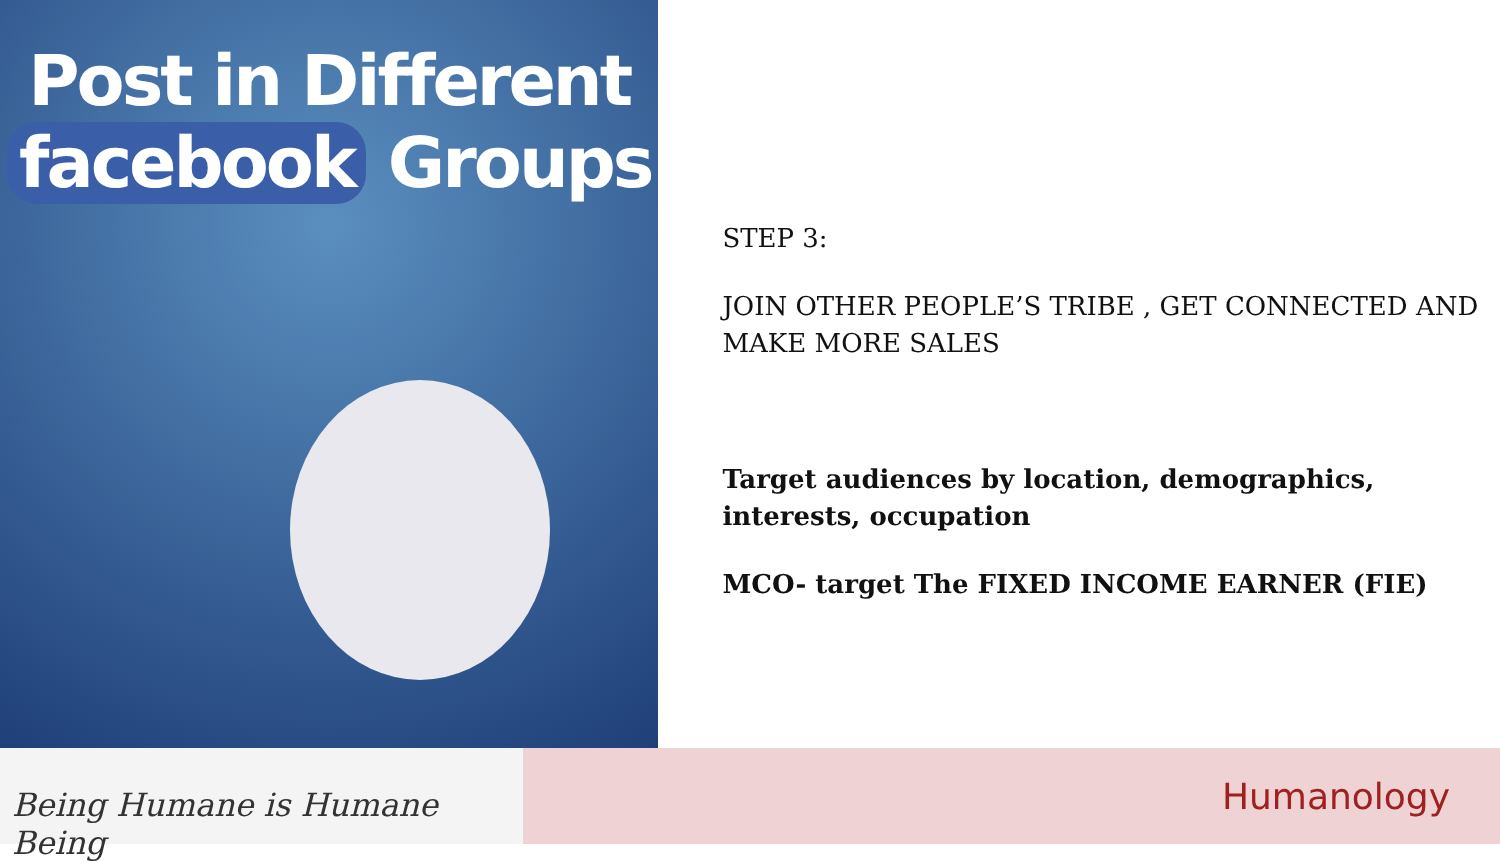Post in Different facebook Groups
STEP 3:
JOIN OTHER PEOPLE’S TRIBE , GET CONNECTED AND MAKE MORE SALES
Target audiences by location, demographics, interests, occupation
MCO- target The FIXED INCOME EARNER (FIE)
Being Humane is Humane Being
Humanology